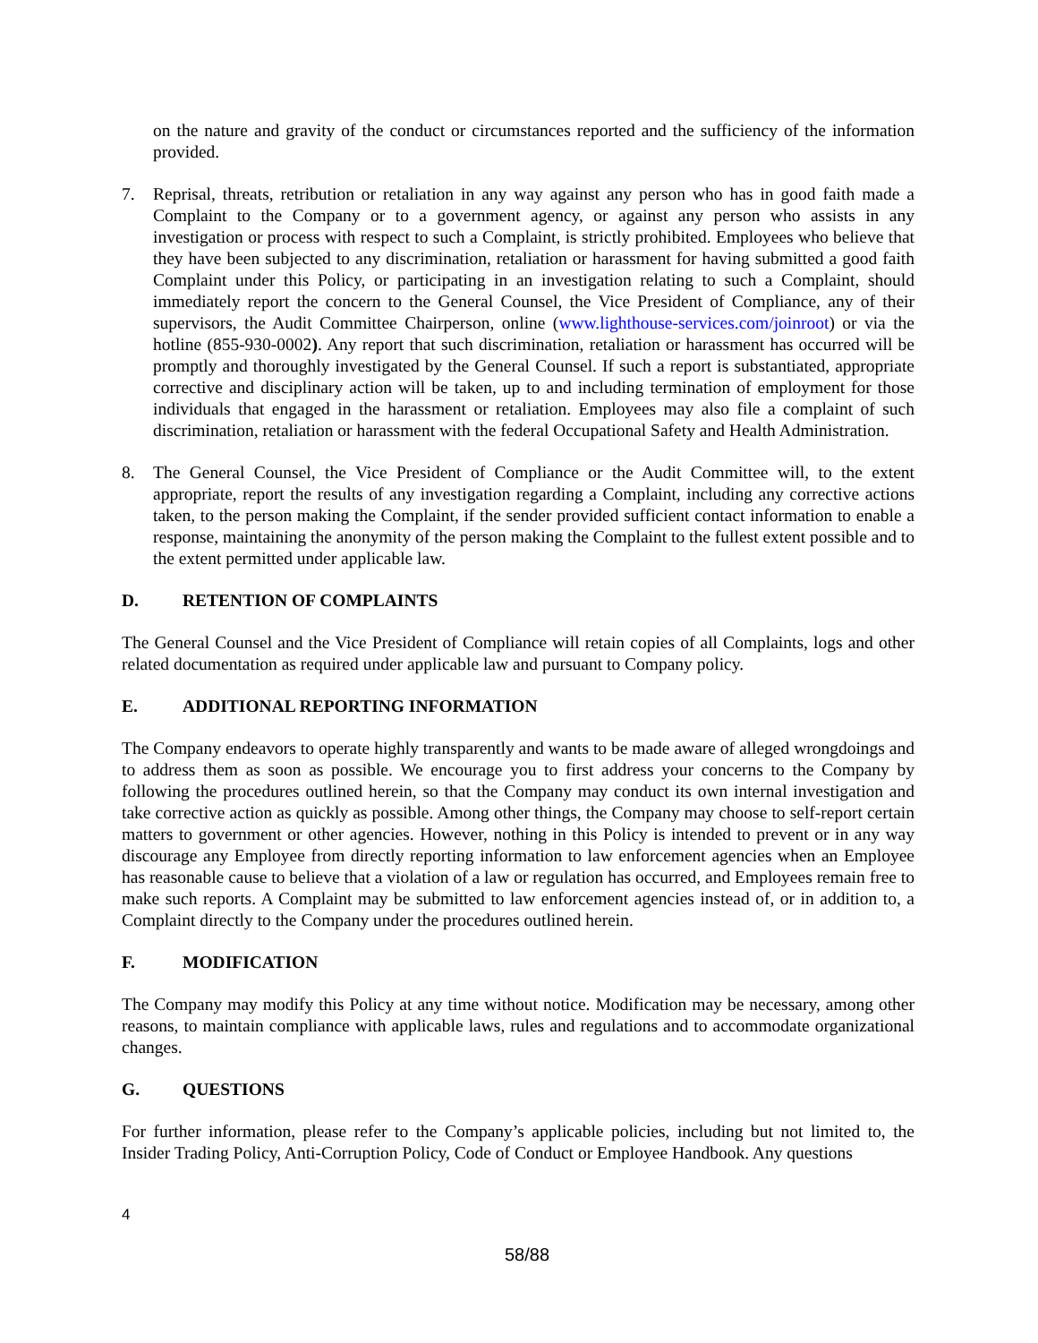on the nature and gravity of the conduct or circumstances reported and the sufficiency of the information provided.
7. Reprisal, threats, retribution or retaliation in any way against any person who has in good faith made a Complaint to the Company or to a government agency, or against any person who assists in any investigation or process with respect to such a Complaint, is strictly prohibited. Employees who believe that they have been subjected to any discrimination, retaliation or harassment for having submitted a good faith Complaint under this Policy, or participating in an investigation relating to such a Complaint, should immediately report the concern to the General Counsel, the Vice President of Compliance, any of their supervisors, the Audit Committee Chairperson, online (www.lighthouse-services.com/joinroot) or via the hotline (855-930-0002). Any report that such discrimination, retaliation or harassment has occurred will be promptly and thoroughly investigated by the General Counsel. If such a report is substantiated, appropriate corrective and disciplinary action will be taken, up to and including termination of employment for those individuals that engaged in the harassment or retaliation. Employees may also file a complaint of such discrimination, retaliation or harassment with the federal Occupational Safety and Health Administration.
8. The General Counsel, the Vice President of Compliance or the Audit Committee will, to the extent appropriate, report the results of any investigation regarding a Complaint, including any corrective actions taken, to the person making the Complaint, if the sender provided sufficient contact information to enable a response, maintaining the anonymity of the person making the Complaint to the fullest extent possible and to the extent permitted under applicable law.
D. RETENTION OF COMPLAINTS
The General Counsel and the Vice President of Compliance will retain copies of all Complaints, logs and other related documentation as required under applicable law and pursuant to Company policy.
E. ADDITIONAL REPORTING INFORMATION
The Company endeavors to operate highly transparently and wants to be made aware of alleged wrongdoings and to address them as soon as possible. We encourage you to first address your concerns to the Company by following the procedures outlined herein, so that the Company may conduct its own internal investigation and take corrective action as quickly as possible. Among other things, the Company may choose to self-report certain matters to government or other agencies. However, nothing in this Policy is intended to prevent or in any way discourage any Employee from directly reporting information to law enforcement agencies when an Employee has reasonable cause to believe that a violation of a law or regulation has occurred, and Employees remain free to make such reports. A Complaint may be submitted to law enforcement agencies instead of, or in addition to, a Complaint directly to the Company under the procedures outlined herein.
F. MODIFICATION
The Company may modify this Policy at any time without notice. Modification may be necessary, among other reasons, to maintain compliance with applicable laws, rules and regulations and to accommodate organizational changes.
G. QUESTIONS
For further information, please refer to the Company’s applicable policies, including but not limited to, the Insider Trading Policy, Anti-Corruption Policy, Code of Conduct or Employee Handbook. Any questions
4
58/88